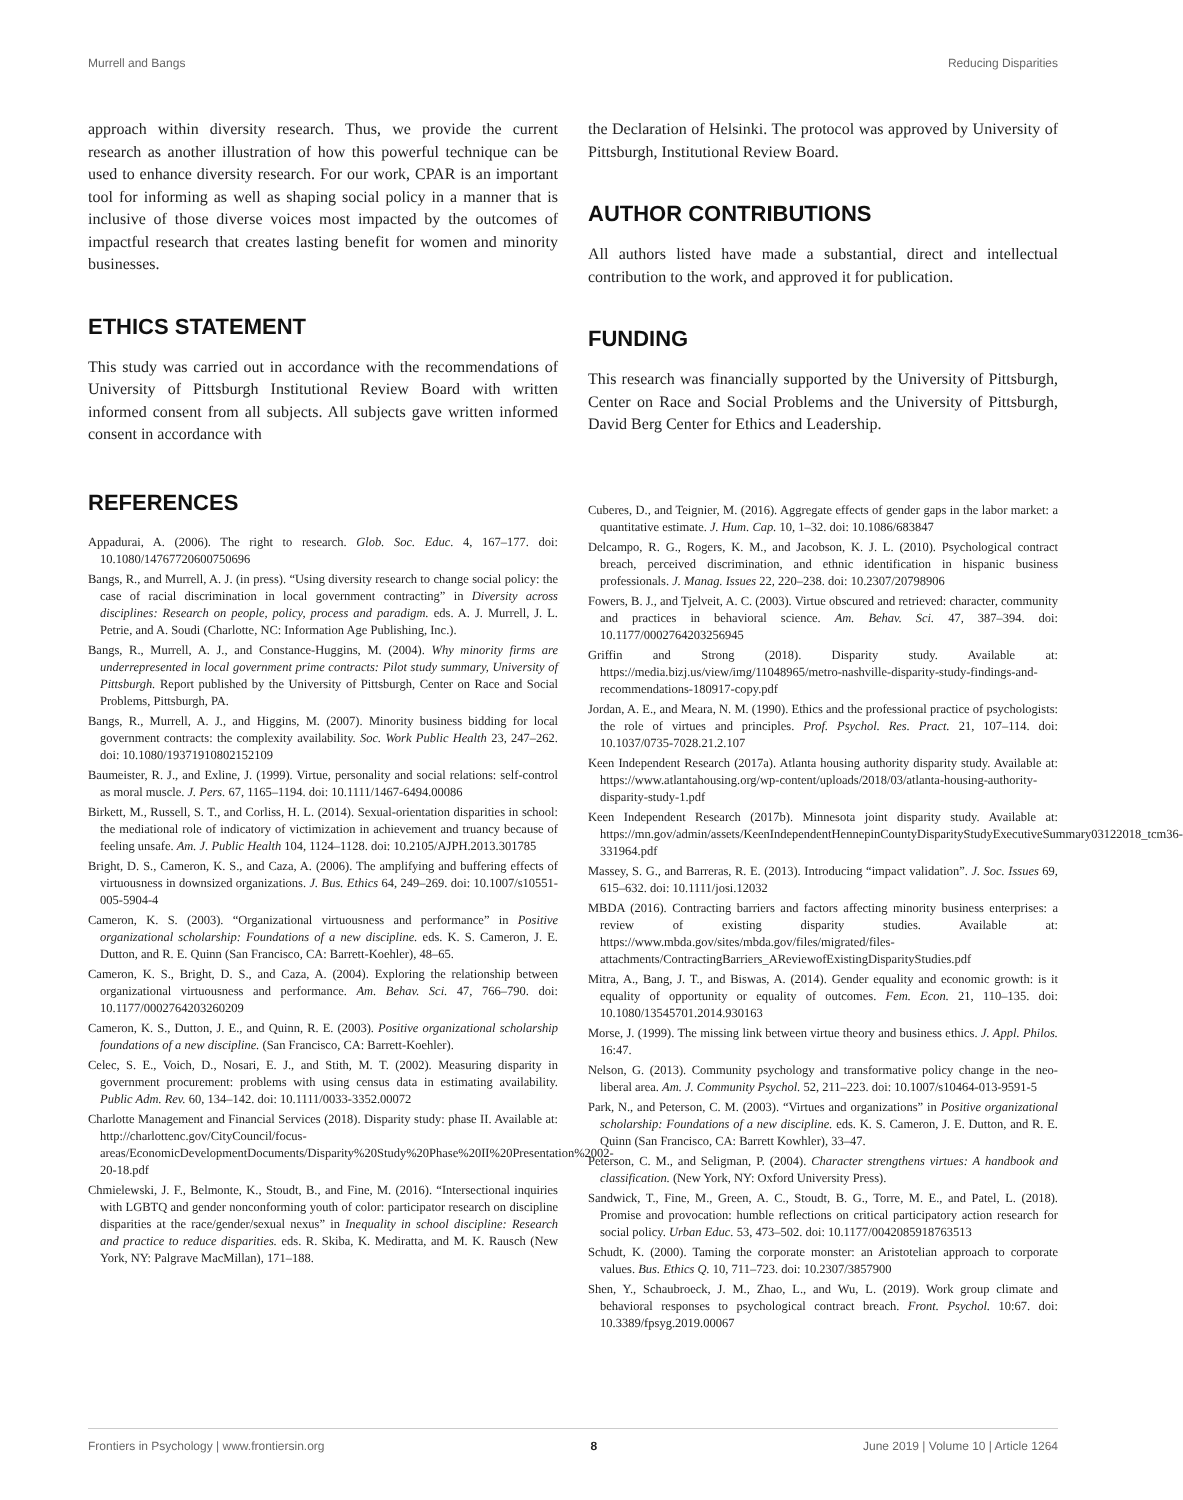Murrell and Bangs Reducing Disparities
approach within diversity research. Thus, we provide the current research as another illustration of how this powerful technique can be used to enhance diversity research. For our work, CPAR is an important tool for informing as well as shaping social policy in a manner that is inclusive of those diverse voices most impacted by the outcomes of impactful research that creates lasting benefit for women and minority businesses.
ETHICS STATEMENT
This study was carried out in accordance with the recommendations of University of Pittsburgh Institutional Review Board with written informed consent from all subjects. All subjects gave written informed consent in accordance with
the Declaration of Helsinki. The protocol was approved by University of Pittsburgh, Institutional Review Board.
AUTHOR CONTRIBUTIONS
All authors listed have made a substantial, direct and intellectual contribution to the work, and approved it for publication.
FUNDING
This research was financially supported by the University of Pittsburgh, Center on Race and Social Problems and the University of Pittsburgh, David Berg Center for Ethics and Leadership.
REFERENCES
Appadurai, A. (2006). The right to research. Glob. Soc. Educ. 4, 167–177. doi: 10.1080/14767720600750696
Bangs, R., and Murrell, A. J. (in press). “Using diversity research to change social policy: the case of racial discrimination in local government contracting” in Diversity across disciplines: Research on people, policy, process and paradigm. eds. A. J. Murrell, J. L. Petrie, and A. Soudi (Charlotte, NC: Information Age Publishing, Inc.).
Bangs, R., Murrell, A. J., and Constance-Huggins, M. (2004). Why minority firms are underrepresented in local government prime contracts: Pilot study summary, University of Pittsburgh. Report published by the University of Pittsburgh, Center on Race and Social Problems, Pittsburgh, PA.
Bangs, R., Murrell, A. J., and Higgins, M. (2007). Minority business bidding for local government contracts: the complexity availability. Soc. Work Public Health 23, 247–262. doi: 10.1080/19371910802152109
Baumeister, R. J., and Exline, J. (1999). Virtue, personality and social relations: self-control as moral muscle. J. Pers. 67, 1165–1194. doi: 10.1111/1467-6494.00086
Birkett, M., Russell, S. T., and Corliss, H. L. (2014). Sexual-orientation disparities in school: the mediational role of indicatory of victimization in achievement and truancy because of feeling unsafe. Am. J. Public Health 104, 1124–1128. doi: 10.2105/AJPH.2013.301785
Bright, D. S., Cameron, K. S., and Caza, A. (2006). The amplifying and buffering effects of virtuousness in downsized organizations. J. Bus. Ethics 64, 249–269. doi: 10.1007/s10551-005-5904-4
Cameron, K. S. (2003). “Organizational virtuousness and performance” in Positive organizational scholarship: Foundations of a new discipline. eds. K. S. Cameron, J. E. Dutton, and R. E. Quinn (San Francisco, CA: Barrett-Koehler), 48–65.
Cameron, K. S., Bright, D. S., and Caza, A. (2004). Exploring the relationship between organizational virtuousness and performance. Am. Behav. Sci. 47, 766–790. doi: 10.1177/0002764203260209
Cameron, K. S., Dutton, J. E., and Quinn, R. E. (2003). Positive organizational scholarship foundations of a new discipline. (San Francisco, CA: Barrett-Koehler).
Celec, S. E., Voich, D., Nosari, E. J., and Stith, M. T. (2002). Measuring disparity in government procurement: problems with using census data in estimating availability. Public Adm. Rev. 60, 134–142. doi: 10.1111/0033-3352.00072
Charlotte Management and Financial Services (2018). Disparity study: phase II. Available at: http://charlottenc.gov/CityCouncil/focus-areas/EconomicDevelopmentDocuments/Disparity%20Study%20Phase%20II%20Presentation%2002-20-18.pdf
Chmielewski, J. F., Belmonte, K., Stoudt, B., and Fine, M. (2016). “Intersectional inquiries with LGBTQ and gender nonconforming youth of color: participator research on discipline disparities at the race/gender/sexual nexus” in Inequality in school discipline: Research and practice to reduce disparities. eds. R. Skiba, K. Mediratta, and M. K. Rausch (New York, NY: Palgrave MacMillan), 171–188.
Cuberes, D., and Teignier, M. (2016). Aggregate effects of gender gaps in the labor market: a quantitative estimate. J. Hum. Cap. 10, 1–32. doi: 10.1086/683847
Delcampo, R. G., Rogers, K. M., and Jacobson, K. J. L. (2010). Psychological contract breach, perceived discrimination, and ethnic identification in hispanic business professionals. J. Manag. Issues 22, 220–238. doi: 10.2307/20798906
Fowers, B. J., and Tjelveit, A. C. (2003). Virtue obscured and retrieved: character, community and practices in behavioral science. Am. Behav. Sci. 47, 387–394. doi: 10.1177/0002764203256945
Griffin and Strong (2018). Disparity study. Available at: https://media.bizj.us/view/img/11048965/metro-nashville-disparity-study-findings-and-recommendations-180917-copy.pdf
Jordan, A. E., and Meara, N. M. (1990). Ethics and the professional practice of psychologists: the role of virtues and principles. Prof. Psychol. Res. Pract. 21, 107–114. doi: 10.1037/0735-7028.21.2.107
Keen Independent Research (2017a). Atlanta housing authority disparity study. Available at: https://www.atlantahousing.org/wp-content/uploads/2018/03/atlanta-housing-authority-disparity-study-1.pdf
Keen Independent Research (2017b). Minnesota joint disparity study. Available at: https://mn.gov/admin/assets/KeenIndependentHennepinCountyDisparityStudyExecutiveSummary03122018_tcm36-331964.pdf
Massey, S. G., and Barreras, R. E. (2013). Introducing “impact validation”. J. Soc. Issues 69, 615–632. doi: 10.1111/josi.12032
MBDA (2016). Contracting barriers and factors affecting minority business enterprises: a review of existing disparity studies. Available at: https://www.mbda.gov/sites/mbda.gov/files/migrated/files-attachments/ContractingBarriers_AReviewofExistingDisparityStudies.pdf
Mitra, A., Bang, J. T., and Biswas, A. (2014). Gender equality and economic growth: is it equality of opportunity or equality of outcomes. Fem. Econ. 21, 110–135. doi: 10.1080/13545701.2014.930163
Morse, J. (1999). The missing link between virtue theory and business ethics. J. Appl. Philos. 16:47.
Nelson, G. (2013). Community psychology and transformative policy change in the neo-liberal area. Am. J. Community Psychol. 52, 211–223. doi: 10.1007/s10464-013-9591-5
Park, N., and Peterson, C. M. (2003). “Virtues and organizations” in Positive organizational scholarship: Foundations of a new discipline. eds. K. S. Cameron, J. E. Dutton, and R. E. Quinn (San Francisco, CA: Barrett Kowhler), 33–47.
Peterson, C. M., and Seligman, P. (2004). Character strengthens virtues: A handbook and classification. (New York, NY: Oxford University Press).
Sandwick, T., Fine, M., Green, A. C., Stoudt, B. G., Torre, M. E., and Patel, L. (2018). Promise and provocation: humble reflections on critical participatory action research for social policy. Urban Educ. 53, 473–502. doi: 10.1177/0042085918763513
Schudt, K. (2000). Taming the corporate monster: an Aristotelian approach to corporate values. Bus. Ethics Q. 10, 711–723. doi: 10.2307/3857900
Shen, Y., Schaubroeck, J. M., Zhao, L., and Wu, L. (2019). Work group climate and behavioral responses to psychological contract breach. Front. Psychol. 10:67. doi: 10.3389/fpsyg.2019.00067
Frontiers in Psychology | www.frontiersin.org 8 June 2019 | Volume 10 | Article 1264